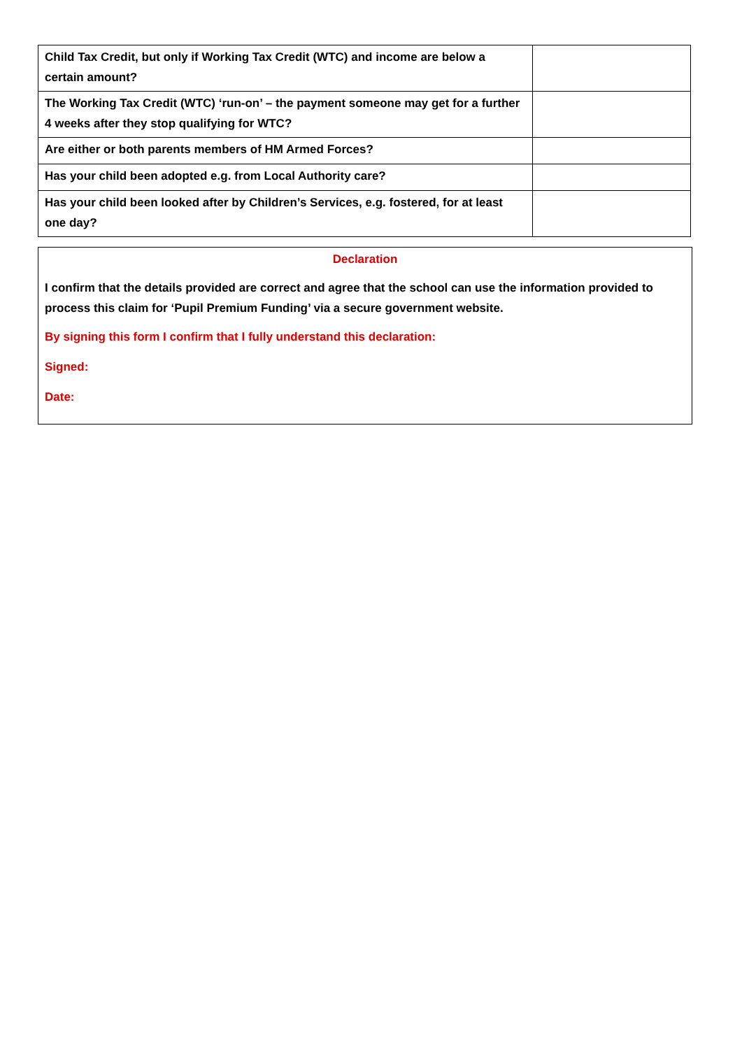| Child Tax Credit, but only if Working Tax Credit (WTC) and income are below a certain amount? | |
| The Working Tax Credit (WTC) ‘run-on’ – the payment someone may get for a further 4 weeks after they stop qualifying for WTC? | |
| Are either or both parents members of HM Armed Forces? | |
| Has your child been adopted e.g. from Local Authority care? | |
| Has your child been looked after by Children’s Services, e.g. fostered, for at least one day? | |
Declaration
I confirm that the details provided are correct and agree that the school can use the information provided to process this claim for ‘Pupil Premium Funding’ via a secure government website.
By signing this form I confirm that I fully understand this declaration:
Signed:
Date: